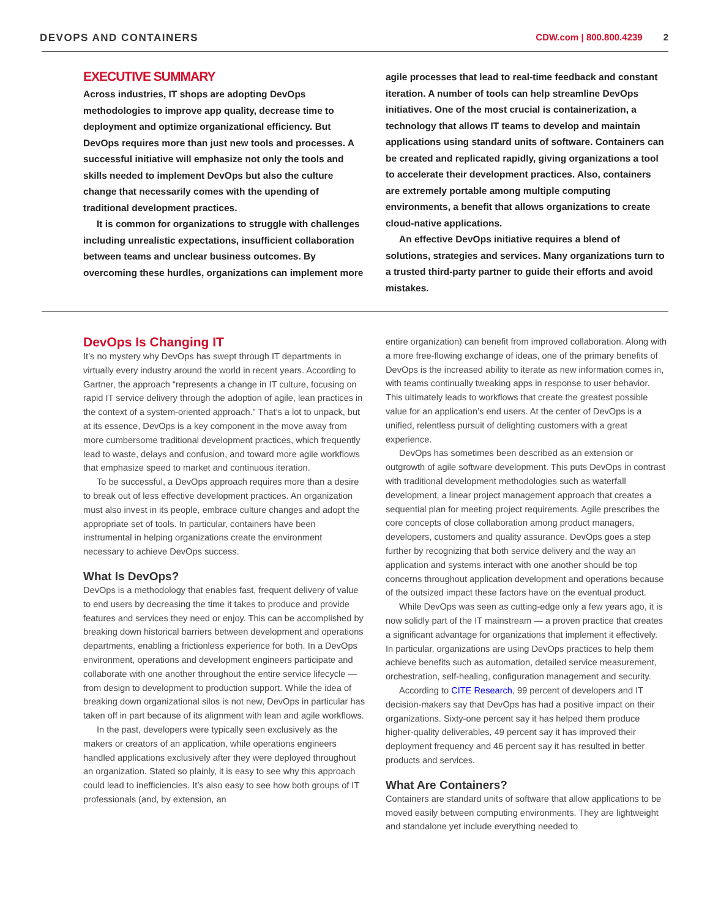DEVOPS AND CONTAINERS CDW.com | 800.800.4239 2
EXECUTIVE SUMMARY
Across industries, IT shops are adopting DevOps methodologies to improve app quality, decrease time to deployment and optimize organizational efficiency. But DevOps requires more than just new tools and processes. A successful initiative will emphasize not only the tools and skills needed to implement DevOps but also the culture change that necessarily comes with the upending of traditional development practices.
It is common for organizations to struggle with challenges including unrealistic expectations, insufficient collaboration between teams and unclear business outcomes. By overcoming these hurdles, organizations can implement more
agile processes that lead to real-time feedback and constant iteration. A number of tools can help streamline DevOps initiatives. One of the most crucial is containerization, a technology that allows IT teams to develop and maintain applications using standard units of software. Containers can be created and replicated rapidly, giving organizations a tool to accelerate their development practices. Also, containers are extremely portable among multiple computing environments, a benefit that allows organizations to create cloud-native applications.
An effective DevOps initiative requires a blend of solutions, strategies and services. Many organizations turn to a trusted third-party partner to guide their efforts and avoid mistakes.
DevOps Is Changing IT
It’s no mystery why DevOps has swept through IT departments in virtually every industry around the world in recent years. According to Gartner, the approach “represents a change in IT culture, focusing on rapid IT service delivery through the adoption of agile, lean practices in the context of a system-oriented approach.” That’s a lot to unpack, but at its essence, DevOps is a key component in the move away from more cumbersome traditional development practices, which frequently lead to waste, delays and confusion, and toward more agile workflows that emphasize speed to market and continuous iteration.
To be successful, a DevOps approach requires more than a desire to break out of less effective development practices. An organization must also invest in its people, embrace culture changes and adopt the appropriate set of tools. In particular, containers have been instrumental in helping organizations create the environment necessary to achieve DevOps success.
What Is DevOps?
DevOps is a methodology that enables fast, frequent delivery of value to end users by decreasing the time it takes to produce and provide features and services they need or enjoy. This can be accomplished by breaking down historical barriers between development and operations departments, enabling a frictionless experience for both. In a DevOps environment, operations and development engineers participate and collaborate with one another throughout the entire service lifecycle — from design to development to production support. While the idea of breaking down organizational silos is not new, DevOps in particular has taken off in part because of its alignment with lean and agile workflows.
In the past, developers were typically seen exclusively as the makers or creators of an application, while operations engineers handled applications exclusively after they were deployed throughout an organization. Stated so plainly, it is easy to see why this approach could lead to inefficiencies. It’s also easy to see how both groups of IT professionals (and, by extension, an
entire organization) can benefit from improved collaboration. Along with a more free-flowing exchange of ideas, one of the primary benefits of DevOps is the increased ability to iterate as new information comes in, with teams continually tweaking apps in response to user behavior. This ultimately leads to workflows that create the greatest possible value for an application’s end users. At the center of DevOps is a unified, relentless pursuit of delighting customers with a great experience.
DevOps has sometimes been described as an extension or outgrowth of agile software development. This puts DevOps in contrast with traditional development methodologies such as waterfall development, a linear project management approach that creates a sequential plan for meeting project requirements. Agile prescribes the core concepts of close collaboration among product managers, developers, customers and quality assurance. DevOps goes a step further by recognizing that both service delivery and the way an application and systems interact with one another should be top concerns throughout application development and operations because of the outsized impact these factors have on the eventual product.
While DevOps was seen as cutting-edge only a few years ago, it is now solidly part of the IT mainstream — a proven practice that creates a significant advantage for organizations that implement it effectively. In particular, organizations are using DevOps practices to help them achieve benefits such as automation, detailed service measurement, orchestration, self-healing, configuration management and security.
According to CITE Research, 99 percent of developers and IT decision-makers say that DevOps has had a positive impact on their organizations. Sixty-one percent say it has helped them produce higher-quality deliverables, 49 percent say it has improved their deployment frequency and 46 percent say it has resulted in better products and services.
What Are Containers?
Containers are standard units of software that allow applications to be moved easily between computing environments. They are lightweight and standalone yet include everything needed to